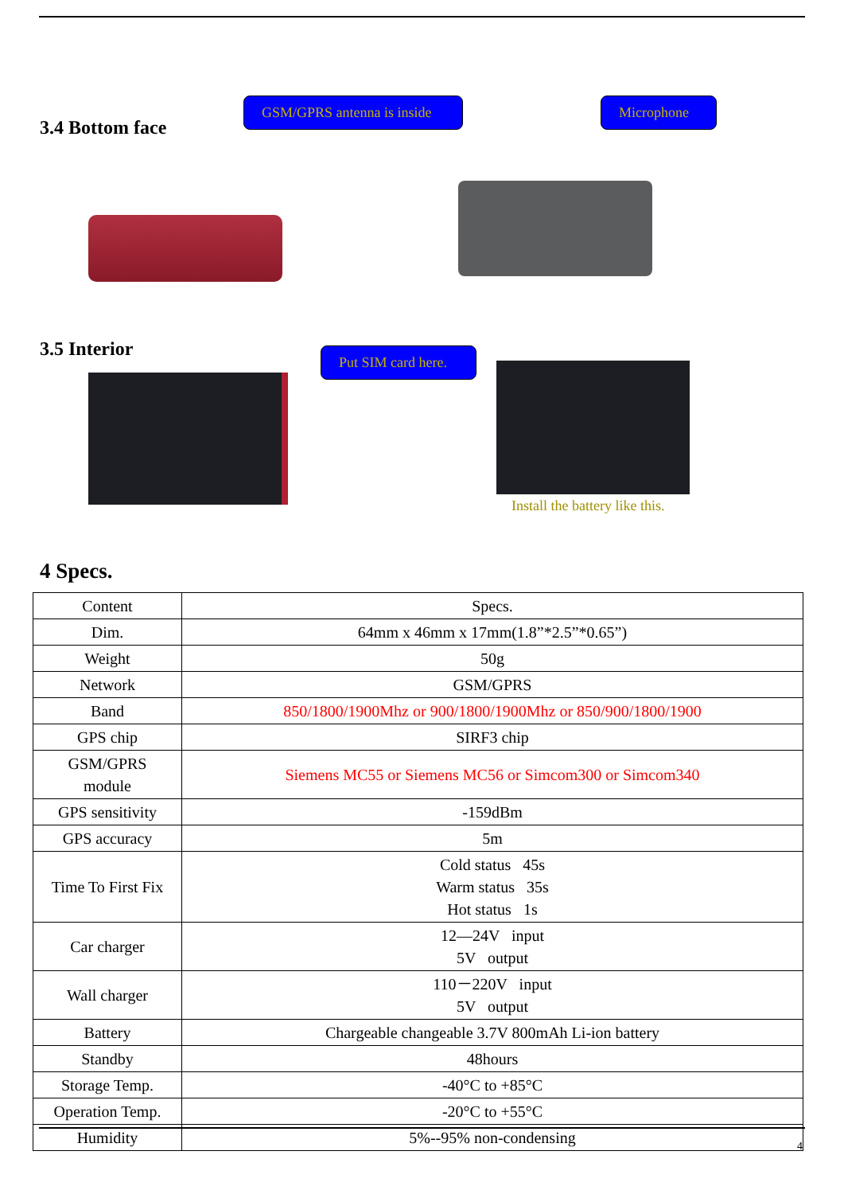3.4 Bottom face
GSM/GPRS antenna is inside
Microphone
3.5 Interior
Put SIM card here.
Install the battery like this.
4 Specs.
| Content | Specs. |
| Dim. | 64mm x 46mm x 17mm(1.8”*2.5”*0.65”) |
| Weight | 50g |
| Network | GSM/GPRS |
| Band | 850/1800/1900Mhz or 900/1800/1900Mhz or 850/900/1800/1900 |
| GPS chip | SIRF3 chip |
| GSM/GPRS module | Siemens MC55 or Siemens MC56 or Simcom300 or Simcom340 |
| GPS sensitivity | -159dBm |
| GPS accuracy | 5m |
| Time To First Fix | Cold status 45s Warm status 35s Hot status 1s |
| Car charger | 12—24V input 5V output |
| Wall charger | 110－220V input 5V output |
| Battery | Chargeable changeable 3.7V 800mAh Li-ion battery |
| Standby | 48hours |
| Storage Temp. | -40°C to +85°C |
| Operation Temp. | -20°C to +55°C |
| Humidity | 5%--95% non-condensing |
4